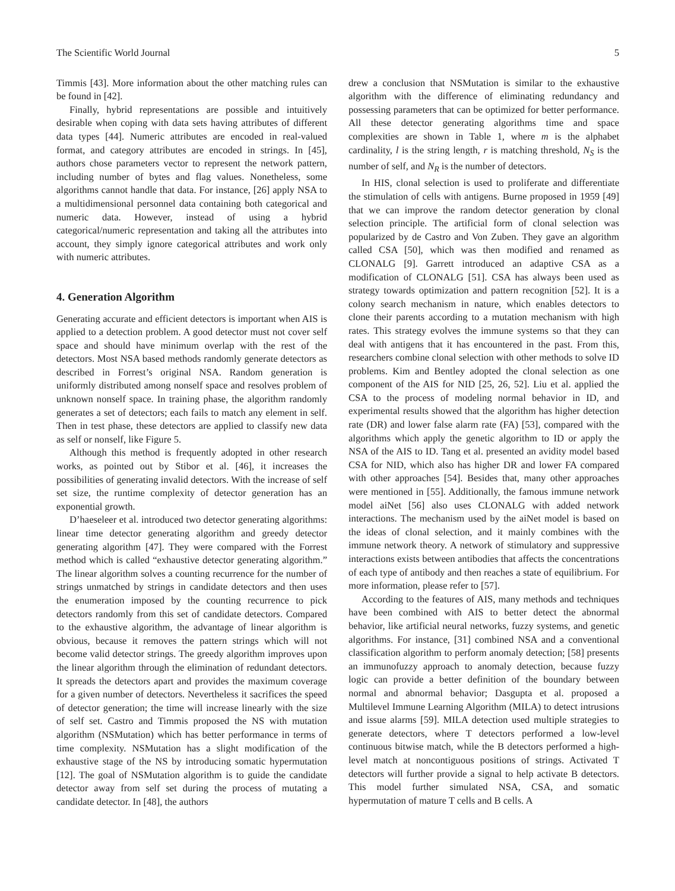The Scientific World Journal 5
Timmis [43]. More information about the other matching rules can be found in [42].
Finally, hybrid representations are possible and intuitively desirable when coping with data sets having attributes of different data types [44]. Numeric attributes are encoded in real-valued format, and category attributes are encoded in strings. In [45], authors chose parameters vector to represent the network pattern, including number of bytes and flag values. Nonetheless, some algorithms cannot handle that data. For instance, [26] apply NSA to a multidimensional personnel data containing both categorical and numeric data. However, instead of using a hybrid categorical/numeric representation and taking all the attributes into account, they simply ignore categorical attributes and work only with numeric attributes.
4. Generation Algorithm
Generating accurate and efficient detectors is important when AIS is applied to a detection problem. A good detector must not cover self space and should have minimum overlap with the rest of the detectors. Most NSA based methods randomly generate detectors as described in Forrest’s original NSA. Random generation is uniformly distributed among nonself space and resolves problem of unknown nonself space. In training phase, the algorithm randomly generates a set of detectors; each fails to match any element in self. Then in test phase, these detectors are applied to classify new data as self or nonself, like Figure 5.
Although this method is frequently adopted in other research works, as pointed out by Stibor et al. [46], it increases the possibilities of generating invalid detectors. With the increase of self set size, the runtime complexity of detector generation has an exponential growth.
D’haeseleer et al. introduced two detector generating algorithms: linear time detector generating algorithm and greedy detector generating algorithm [47]. They were compared with the Forrest method which is called “exhaustive detector generating algorithm.” The linear algorithm solves a counting recurrence for the number of strings unmatched by strings in candidate detectors and then uses the enumeration imposed by the counting recurrence to pick detectors randomly from this set of candidate detectors. Compared to the exhaustive algorithm, the advantage of linear algorithm is obvious, because it removes the pattern strings which will not become valid detector strings. The greedy algorithm improves upon the linear algorithm through the elimination of redundant detectors. It spreads the detectors apart and provides the maximum coverage for a given number of detectors. Nevertheless it sacrifices the speed of detector generation; the time will increase linearly with the size of self set. Castro and Timmis proposed the NS with mutation algorithm (NSMutation) which has better performance in terms of time complexity. NSMutation has a slight modification of the exhaustive stage of the NS by introducing somatic hypermutation [12]. The goal of NSMutation algorithm is to guide the candidate detector away from self set during the process of mutating a candidate detector. In [48], the authors
drew a conclusion that NSMutation is similar to the exhaustive algorithm with the difference of eliminating redundancy and possessing parameters that can be optimized for better performance. All these detector generating algorithms time and space complexities are shown in Table 1, where m is the alphabet cardinality, l is the string length, r is matching threshold, N<sub>S</sub> is the number of self, and N<sub>R</sub> is the number of detectors.
In HIS, clonal selection is used to proliferate and differentiate the stimulation of cells with antigens. Burne proposed in 1959 [49] that we can improve the random detector generation by clonal selection principle. The artificial form of clonal selection was popularized by de Castro and Von Zuben. They gave an algorithm called CSA [50], which was then modified and renamed as CLONALG [9]. Garrett introduced an adaptive CSA as a modification of CLONALG [51]. CSA has always been used as strategy towards optimization and pattern recognition [52]. It is a colony search mechanism in nature, which enables detectors to clone their parents according to a mutation mechanism with high rates. This strategy evolves the immune systems so that they can deal with antigens that it has encountered in the past. From this, researchers combine clonal selection with other methods to solve ID problems. Kim and Bentley adopted the clonal selection as one component of the AIS for NID [25, 26, 52]. Liu et al. applied the CSA to the process of modeling normal behavior in ID, and experimental results showed that the algorithm has higher detection rate (DR) and lower false alarm rate (FA) [53], compared with the algorithms which apply the genetic algorithm to ID or apply the NSA of the AIS to ID. Tang et al. presented an avidity model based CSA for NID, which also has higher DR and lower FA compared with other approaches [54]. Besides that, many other approaches were mentioned in [55]. Additionally, the famous immune network model aiNet [56] also uses CLONALG with added network interactions. The mechanism used by the aiNet model is based on the ideas of clonal selection, and it mainly combines with the immune network theory. A network of stimulatory and suppressive interactions exists between antibodies that affects the concentrations of each type of antibody and then reaches a state of equilibrium. For more information, please refer to [57].
According to the features of AIS, many methods and techniques have been combined with AIS to better detect the abnormal behavior, like artificial neural networks, fuzzy systems, and genetic algorithms. For instance, [31] combined NSA and a conventional classification algorithm to perform anomaly detection; [58] presents an immunofuzzy approach to anomaly detection, because fuzzy logic can provide a better definition of the boundary between normal and abnormal behavior; Dasgupta et al. proposed a Multilevel Immune Learning Algorithm (MILA) to detect intrusions and issue alarms [59]. MILA detection used multiple strategies to generate detectors, where T detectors performed a low-level continuous bitwise match, while the B detectors performed a high-level match at noncontiguous positions of strings. Activated T detectors will further provide a signal to help activate B detectors. This model further simulated NSA, CSA, and somatic hypermutation of mature T cells and B cells. A